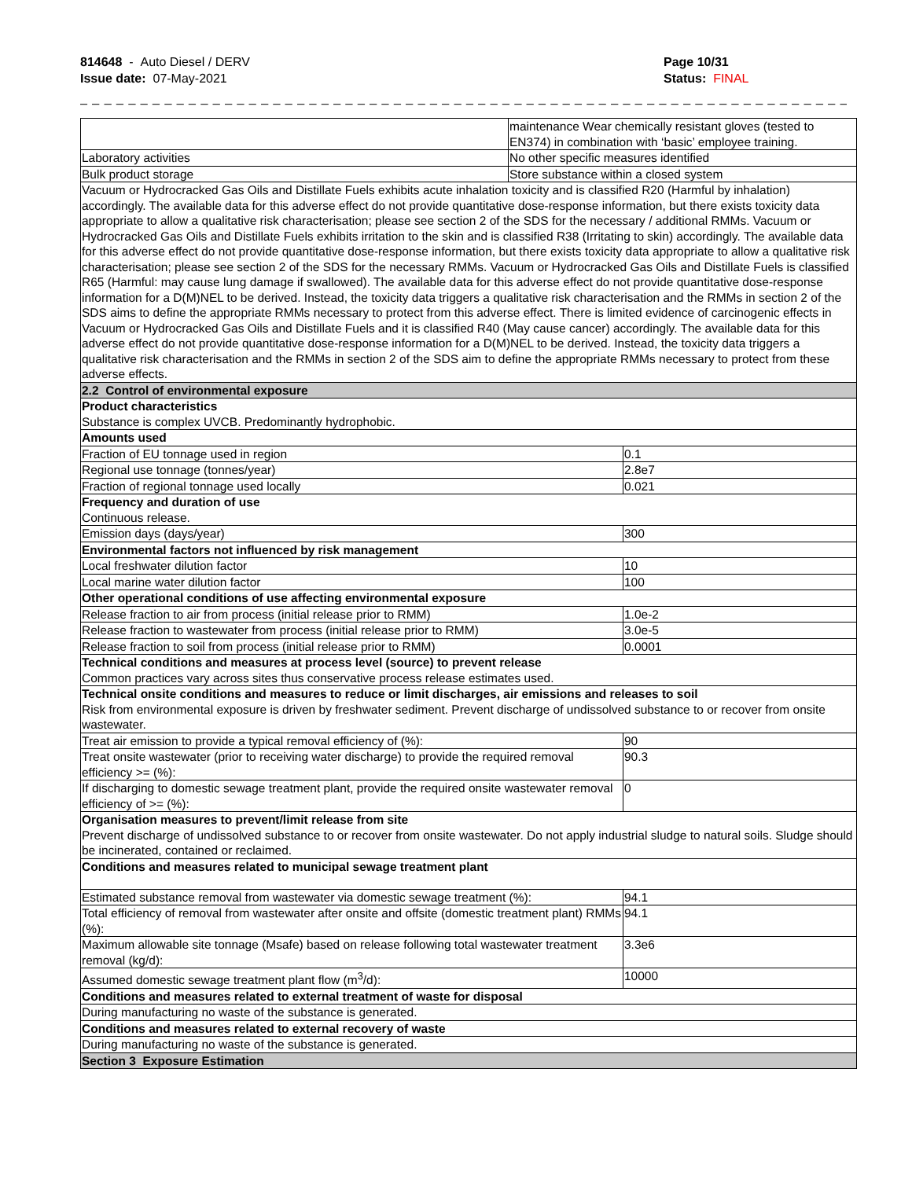814648 - Auto Diesel / DERV
Issue date: 07-May-2021
Page 10/31
Status: FINAL
_ _ _ _ _ _ _ _ _ _ _ _ _ _ _ _ _ _ _ _ _ _ _ _ _ _ _ _ _ _ _ _ _ _ _ _ _ _ _ _ _ _ _ _ _ _ _ _ _ _ _ _ _ _ _ _ _ _ _ _ _ _ _ _ _ _ _ _ _ _ _ _ _ _ _
| | maintenance Wear chemically resistant gloves (tested to EN374) in combination with ‘basic’ employee training. | |
| Laboratory activities | No other specific measures identified | |
| Bulk product storage | Store substance within a closed system | |
| Vacuum or Hydrocracked Gas Oils and Distillate Fuels exhibits acute inhalation toxicity and is classified R20 (Harmful by inhalation) accordingly. The available data for this adverse effect do not provide quantitative dose-response information, but there exists toxicity data appropriate to allow a qualitative risk characterisation; please see section 2 of the SDS for the necessary / additional RMMs. Vacuum or Hydrocracked Gas Oils and Distillate Fuels exhibits irritation to the skin and is classified R38 (Irritating to skin) accordingly. The available data for this adverse effect do not provide quantitative dose-response information, but there exists toxicity data appropriate to allow a qualitative risk characterisation; please see section 2 of the SDS for the necessary RMMs. Vacuum or Hydrocracked Gas Oils and Distillate Fuels is classified R65 (Harmful: may cause lung damage if swallowed). The available data for this adverse effect do not provide quantitative dose-response information for a D(M)NEL to be derived. Instead, the toxicity data triggers a qualitative risk characterisation and the RMMs in section 2 of the SDS aims to define the appropriate RMMs necessary to protect from this adverse effect. There is limited evidence of carcinogenic effects in Vacuum or Hydrocracked Gas Oils and Distillate Fuels and it is classified R40 (May cause cancer) accordingly. The available data for this adverse effect do not provide quantitative dose-response information for a D(M)NEL to be derived. Instead, the toxicity data triggers a qualitative risk characterisation and the RMMs in section 2 of the SDS aim to define the appropriate RMMs necessary to protect from these adverse effects. | | |
| 2.2 Control of environmental exposure | | |
| Product characteristics Substance is complex UVCB. Predominantly hydrophobic. | | |
| Amounts used | | |
| Fraction of EU tonnage used in region | | 0.1 |
| Regional use tonnage (tonnes/year) | | 2.8e7 |
| Fraction of regional tonnage used locally | | 0.021 |
| Frequency and duration of use Continuous release. | | |
| Emission days (days/year) | | 300 |
| Environmental factors not influenced by risk management | | |
| Local freshwater dilution factor | | 10 |
| Local marine water dilution factor | | 100 |
| Other operational conditions of use affecting environmental exposure | | |
| Release fraction to air from process (initial release prior to RMM) | | 1.0e-2 |
| Release fraction to wastewater from process (initial release prior to RMM) | | 3.0e-5 |
| Release fraction to soil from process (initial release prior to RMM) | | 0.0001 |
| Technical conditions and measures at process level (source) to prevent release Common practices vary across sites thus conservative process release estimates used. | | |
| Technical onsite conditions and measures to reduce or limit discharges, air emissions and releases to soil Risk from environmental exposure is driven by freshwater sediment. Prevent discharge of undissolved substance to or recover from onsite wastewater. | | |
| Treat air emission to provide a typical removal efficiency of (%): | | 90 |
| Treat onsite wastewater (prior to receiving water discharge) to provide the required removal efficiency >= (%): | | 90.3 |
| If discharging to domestic sewage treatment plant, provide the required onsite wastewater removal efficiency of >= (%): | | 0 |
| Organisation measures to prevent/limit release from site Prevent discharge of undissolved substance to or recover from onsite wastewater. Do not apply industrial sludge to natural soils. Sludge should be incinerated, contained or reclaimed. | | |
| Conditions and measures related to municipal sewage treatment plant | | |
| Estimated substance removal from wastewater via domestic sewage treatment (%): | | 94.1 |
| Total efficiency of removal from wastewater after onsite and offsite (domestic treatment plant) RMMs (%): | | 94.1 |
| Maximum allowable site tonnage (Msafe) based on release following total wastewater treatment removal (kg/d): | | 3.3e6 |
| Assumed domestic sewage treatment plant flow (m<sup>3</sup>/d): | | 10000 |
| Conditions and measures related to external treatment of waste for disposal | | |
| During manufacturing no waste of the substance is generated. | | |
| Conditions and measures related to external recovery of waste | | |
| During manufacturing no waste of the substance is generated. | | |
| Section 3 Exposure Estimation | | |